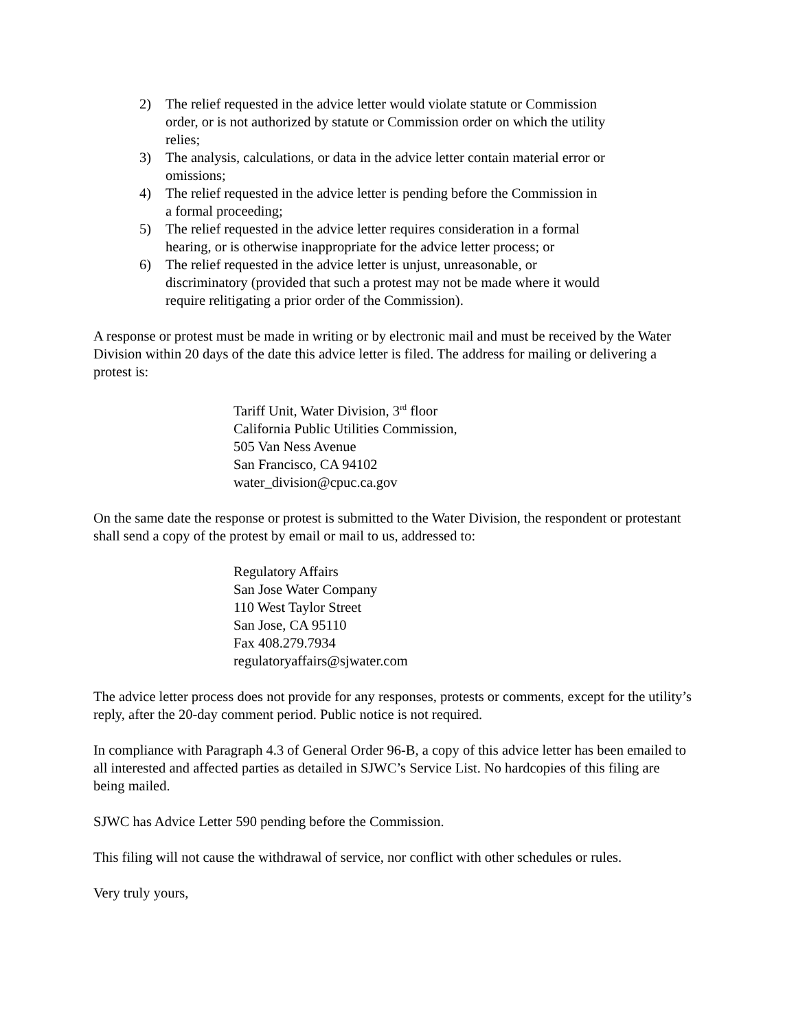2) The relief requested in the advice letter would violate statute or Commission order, or is not authorized by statute or Commission order on which the utility relies;
3) The analysis, calculations, or data in the advice letter contain material error or omissions;
4) The relief requested in the advice letter is pending before the Commission in a formal proceeding;
5) The relief requested in the advice letter requires consideration in a formal hearing, or is otherwise inappropriate for the advice letter process; or
6) The relief requested in the advice letter is unjust, unreasonable, or discriminatory (provided that such a protest may not be made where it would require relitigating a prior order of the Commission).
A response or protest must be made in writing or by electronic mail and must be received by the Water Division within 20 days of the date this advice letter is filed. The address for mailing or delivering a protest is:
Tariff Unit, Water Division, 3<sup>rd</sup> floor
California Public Utilities Commission,
505 Van Ness Avenue
San Francisco, CA 94102
water_division@cpuc.ca.gov
On the same date the response or protest is submitted to the Water Division, the respondent or protestant shall send a copy of the protest by email or mail to us, addressed to:
Regulatory Affairs
San Jose Water Company
110 West Taylor Street
San Jose, CA 95110
Fax 408.279.7934
regulatoryaffairs@sjwater.com
The advice letter process does not provide for any responses, protests or comments, except for the utility’s reply, after the 20-day comment period. Public notice is not required.
In compliance with Paragraph 4.3 of General Order 96-B, a copy of this advice letter has been emailed to all interested and affected parties as detailed in SJWC’s Service List. No hardcopies of this filing are being mailed.
SJWC has Advice Letter 590 pending before the Commission.
This filing will not cause the withdrawal of service, nor conflict with other schedules or rules.
Very truly yours,